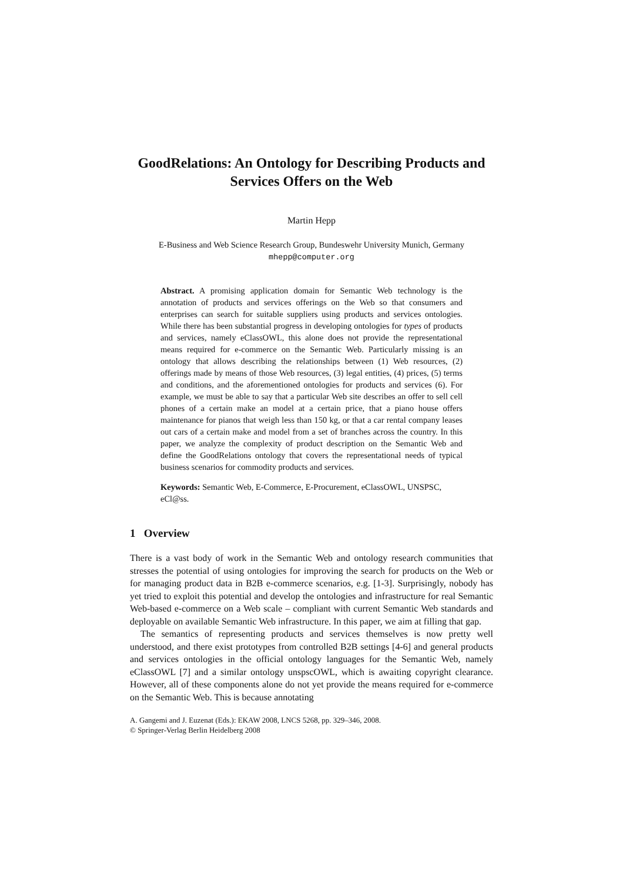GoodRelations: An Ontology for Describing Products and Services Offers on the Web
Martin Hepp
E-Business and Web Science Research Group, Bundeswehr University Munich, Germany
mhepp@computer.org
Abstract. A promising application domain for Semantic Web technology is the annotation of products and services offerings on the Web so that consumers and enterprises can search for suitable suppliers using products and services ontologies. While there has been substantial progress in developing ontologies for types of products and services, namely eClassOWL, this alone does not provide the representational means required for e-commerce on the Semantic Web. Particularly missing is an ontology that allows describing the relationships between (1) Web resources, (2) offerings made by means of those Web resources, (3) legal entities, (4) prices, (5) terms and conditions, and the aforementioned ontologies for products and services (6). For example, we must be able to say that a particular Web site describes an offer to sell cell phones of a certain make an model at a certain price, that a piano house offers maintenance for pianos that weigh less than 150 kg, or that a car rental company leases out cars of a certain make and model from a set of branches across the country. In this paper, we analyze the complexity of product description on the Semantic Web and define the GoodRelations ontology that covers the representational needs of typical business scenarios for commodity products and services.
Keywords: Semantic Web, E-Commerce, E-Procurement, eClassOWL, UNSPSC, eCl@ss.
1 Overview
There is a vast body of work in the Semantic Web and ontology research communities that stresses the potential of using ontologies for improving the search for products on the Web or for managing product data in B2B e-commerce scenarios, e.g. [1-3]. Surprisingly, nobody has yet tried to exploit this potential and develop the ontologies and infrastructure for real Semantic Web-based e-commerce on a Web scale – compliant with current Semantic Web standards and deployable on available Semantic Web infrastructure. In this paper, we aim at filling that gap.
The semantics of representing products and services themselves is now pretty well understood, and there exist prototypes from controlled B2B settings [4-6] and general products and services ontologies in the official ontology languages for the Semantic Web, namely eClassOWL [7] and a similar ontology unspscOWL, which is awaiting copyright clearance. However, all of these components alone do not yet provide the means required for e-commerce on the Semantic Web. This is because annotating
A. Gangemi and J. Euzenat (Eds.): EKAW 2008, LNCS 5268, pp. 329–346, 2008.
© Springer-Verlag Berlin Heidelberg 2008